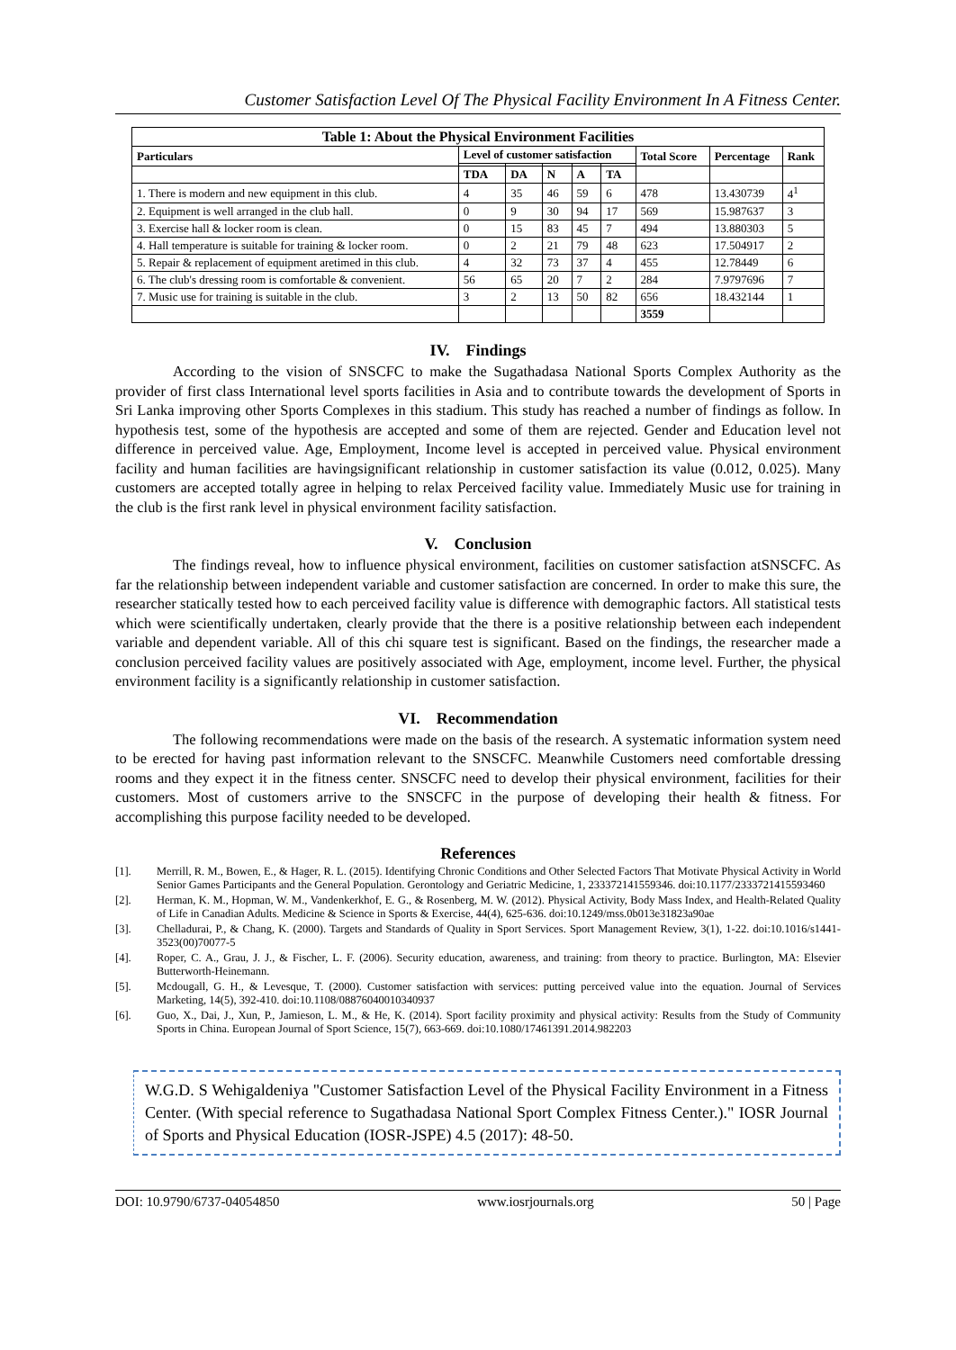Customer Satisfaction Level Of The Physical Facility Environment In A Fitness Center.
| Table 1: About the Physical Environment Facilities | | | | | | | | |
| --- | --- | --- | --- | --- | --- | --- | --- | --- |
| Particulars | Level of customer satisfaction | | | | | Total Score | Percentage | Rank |
| | TDA | DA | N | A | TA | | | |
| 1. There is modern and new equipment in this club. | 4 | 35 | 46 | 59 | 6 | 478 | 13.430739 | 4<sup>1</sup> |
| 2. Equipment is well arranged in the club hall. | 0 | 9 | 30 | 94 | 17 | 569 | 15.987637 | 3 |
| 3. Exercise hall & locker room is clean. | 0 | 15 | 83 | 45 | 7 | 494 | 13.880303 | 5 |
| 4. Hall temperature is suitable for training & locker room. | 0 | 2 | 21 | 79 | 48 | 623 | 17.504917 | 2 |
| 5. Repair & replacement of equipment aretimed in this club. | 4 | 32 | 73 | 37 | 4 | 455 | 12.78449 | 6 |
| 6. The club's dressing room is comfortable & convenient. | 56 | 65 | 20 | 7 | 2 | 284 | 7.9797696 | 7 |
| 7. Music use for training is suitable in the club. | 3 | 2 | 13 | 50 | 82 | 656 | 18.432144 | 1 |
| | | | | | | 3559 | | |
IV. Findings
According to the vision of SNSCFC to make the Sugathadasa National Sports Complex Authority as the provider of first class International level sports facilities in Asia and to contribute towards the development of Sports in Sri Lanka improving other Sports Complexes in this stadium. This study has reached a number of findings as follow. In hypothesis test, some of the hypothesis are accepted and some of them are rejected. Gender and Education level not difference in perceived value. Age, Employment, Income level is accepted in perceived value. Physical environment facility and human facilities are havingsignificant relationship in customer satisfaction its value (0.012, 0.025). Many customers are accepted totally agree in helping to relax Perceived facility value. Immediately Music use for training in the club is the first rank level in physical environment facility satisfaction.
V. Conclusion
The findings reveal, how to influence physical environment, facilities on customer satisfaction atSNSCFC. As far the relationship between independent variable and customer satisfaction are concerned. In order to make this sure, the researcher statically tested how to each perceived facility value is difference with demographic factors. All statistical tests which were scientifically undertaken, clearly provide that the there is a positive relationship between each independent variable and dependent variable. All of this chi square test is significant. Based on the findings, the researcher made a conclusion perceived facility values are positively associated with Age, employment, income level. Further, the physical environment facility is a significantly relationship in customer satisfaction.
VI. Recommendation
The following recommendations were made on the basis of the research. A systematic information system need to be erected for having past information relevant to the SNSCFC. Meanwhile Customers need comfortable dressing rooms and they expect it in the fitness center. SNSCFC need to develop their physical environment, facilities for their customers. Most of customers arrive to the SNSCFC in the purpose of developing their health & fitness. For accomplishing this purpose facility needed to be developed.
References
[1]. Merrill, R. M., Bowen, E., & Hager, R. L. (2015). Identifying Chronic Conditions and Other Selected Factors That Motivate Physical Activity in World Senior Games Participants and the General Population. Gerontology and Geriatric Medicine, 1, 233372141559346. doi:10.1177/2333721415593460
[2]. Herman, K. M., Hopman, W. M., Vandenkerkhof, E. G., & Rosenberg, M. W. (2012). Physical Activity, Body Mass Index, and Health-Related Quality of Life in Canadian Adults. Medicine & Science in Sports & Exercise, 44(4), 625-636. doi:10.1249/mss.0b013e31823a90ae
[3]. Chelladurai, P., & Chang, K. (2000). Targets and Standards of Quality in Sport Services. Sport Management Review, 3(1), 1-22. doi:10.1016/s1441-3523(00)70077-5
[4]. Roper, C. A., Grau, J. J., & Fischer, L. F. (2006). Security education, awareness, and training: from theory to practice. Burlington, MA: Elsevier Butterworth-Heinemann.
[5]. Mcdougall, G. H., & Levesque, T. (2000). Customer satisfaction with services: putting perceived value into the equation. Journal of Services Marketing, 14(5), 392-410. doi:10.1108/08876040010340937
[6]. Guo, X., Dai, J., Xun, P., Jamieson, L. M., & He, K. (2014). Sport facility proximity and physical activity: Results from the Study of Community Sports in China. European Journal of Sport Science, 15(7), 663-669. doi:10.1080/17461391.2014.982203
W.G.D. S Wehigaldeniya "Customer Satisfaction Level of the Physical Facility Environment in a Fitness Center. (With special reference to Sugathadasa National Sport Complex Fitness Center.)." IOSR Journal of Sports and Physical Education (IOSR-JSPE) 4.5 (2017): 48-50.
DOI: 10.9790/6737-04054850 www.iosrjournals.org 50 | Page